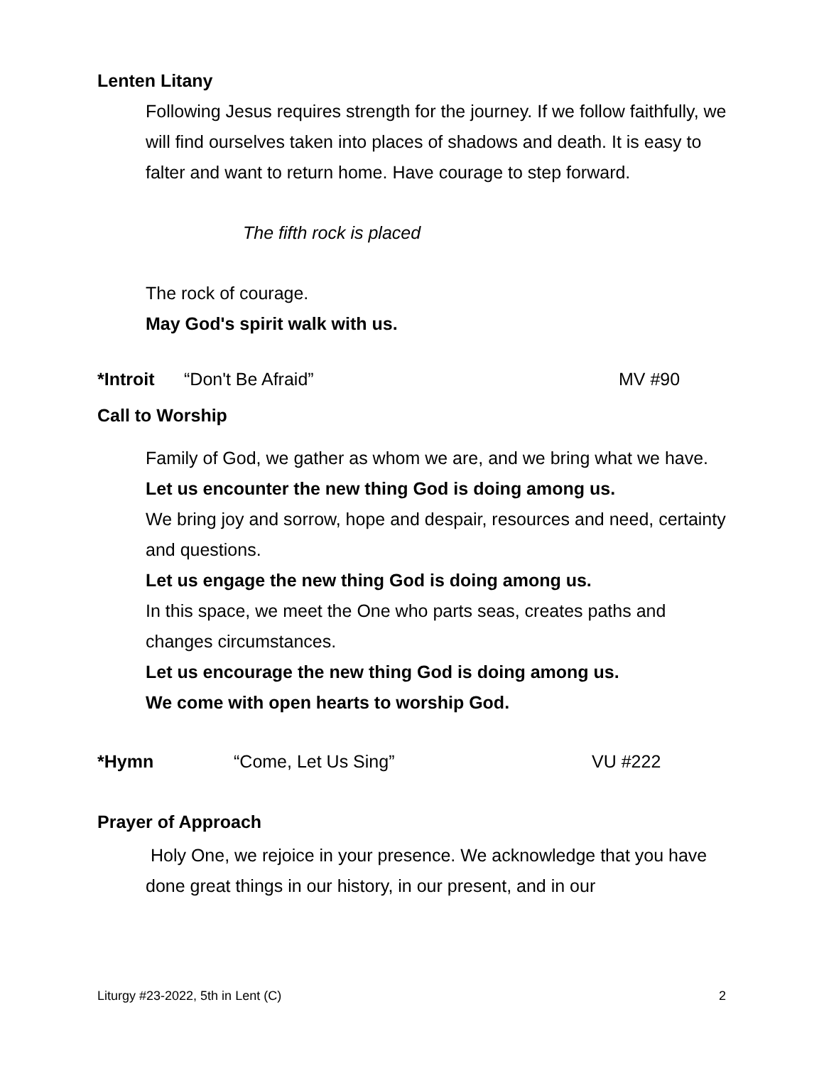Lenten Litany
Following Jesus requires strength for the journey. If we follow faithfully, we will find ourselves taken into places of shadows and death. It is easy to falter and want to return home. Have courage to step forward.
The fifth rock is placed
The rock of courage.
May God's spirit walk with us.
*Introit “Don't Be Afraid” MV #90
Call to Worship
Family of God, we gather as whom we are, and we bring what we have.
Let us encounter the new thing God is doing among us.
We bring joy and sorrow, hope and despair, resources and need, certainty and questions.
Let us engage the new thing God is doing among us.
In this space, we meet the One who parts seas, creates paths and changes circumstances.
Let us encourage the new thing God is doing among us.
We come with open hearts to worship God.
*Hymn “Come, Let Us Sing” VU #222
Prayer of Approach
Holy One, we rejoice in your presence. We acknowledge that you have done great things in our history, in our present, and in our
Liturgy #23-2022, 5th in Lent (C) 2